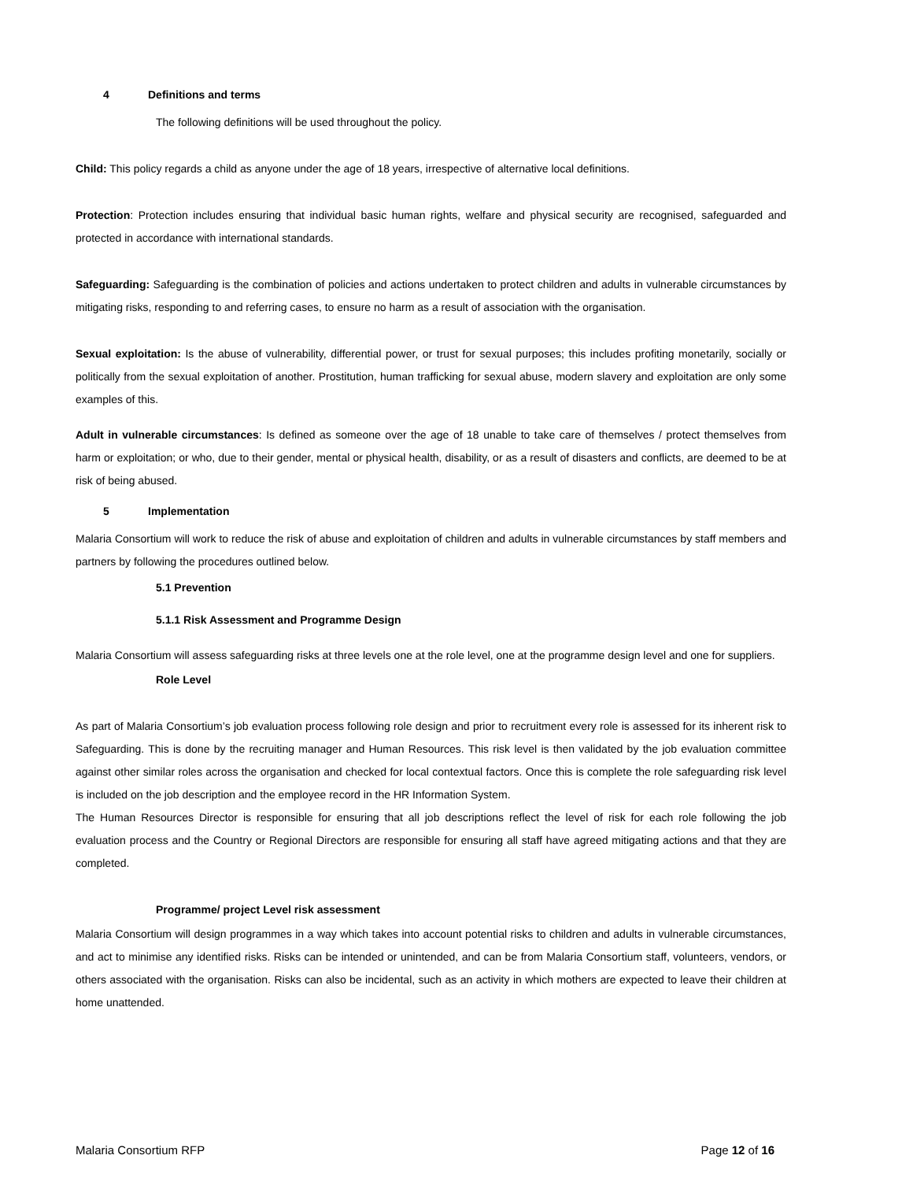4 Definitions and terms
The following definitions will be used throughout the policy.
Child: This policy regards a child as anyone under the age of 18 years, irrespective of alternative local definitions.
Protection: Protection includes ensuring that individual basic human rights, welfare and physical security are recognised, safeguarded and protected in accordance with international standards.
Safeguarding: Safeguarding is the combination of policies and actions undertaken to protect children and adults in vulnerable circumstances by mitigating risks, responding to and referring cases, to ensure no harm as a result of association with the organisation.
Sexual exploitation: Is the abuse of vulnerability, differential power, or trust for sexual purposes; this includes profiting monetarily, socially or politically from the sexual exploitation of another. Prostitution, human trafficking for sexual abuse, modern slavery and exploitation are only some examples of this.
Adult in vulnerable circumstances: Is defined as someone over the age of 18 unable to take care of themselves / protect themselves from harm or exploitation; or who, due to their gender, mental or physical health, disability, or as a result of disasters and conflicts, are deemed to be at risk of being abused.
5 Implementation
Malaria Consortium will work to reduce the risk of abuse and exploitation of children and adults in vulnerable circumstances by staff members and partners by following the procedures outlined below.
5.1 Prevention
5.1.1 Risk Assessment and Programme Design
Malaria Consortium will assess safeguarding risks at three levels one at the role level, one at the programme design level and one for suppliers.
Role Level
As part of Malaria Consortium’s job evaluation process following role design and prior to recruitment every role is assessed for its inherent risk to Safeguarding. This is done by the recruiting manager and Human Resources. This risk level is then validated by the job evaluation committee against other similar roles across the organisation and checked for local contextual factors. Once this is complete the role safeguarding risk level is included on the job description and the employee record in the HR Information System.
The Human Resources Director is responsible for ensuring that all job descriptions reflect the level of risk for each role following the job evaluation process and the Country or Regional Directors are responsible for ensuring all staff have agreed mitigating actions and that they are completed.
Programme/ project Level risk assessment
Malaria Consortium will design programmes in a way which takes into account potential risks to children and adults in vulnerable circumstances, and act to minimise any identified risks. Risks can be intended or unintended, and can be from Malaria Consortium staff, volunteers, vendors, or others associated with the organisation. Risks can also be incidental, such as an activity in which mothers are expected to leave their children at home unattended.
Malaria Consortium RFP Page 12 of 16